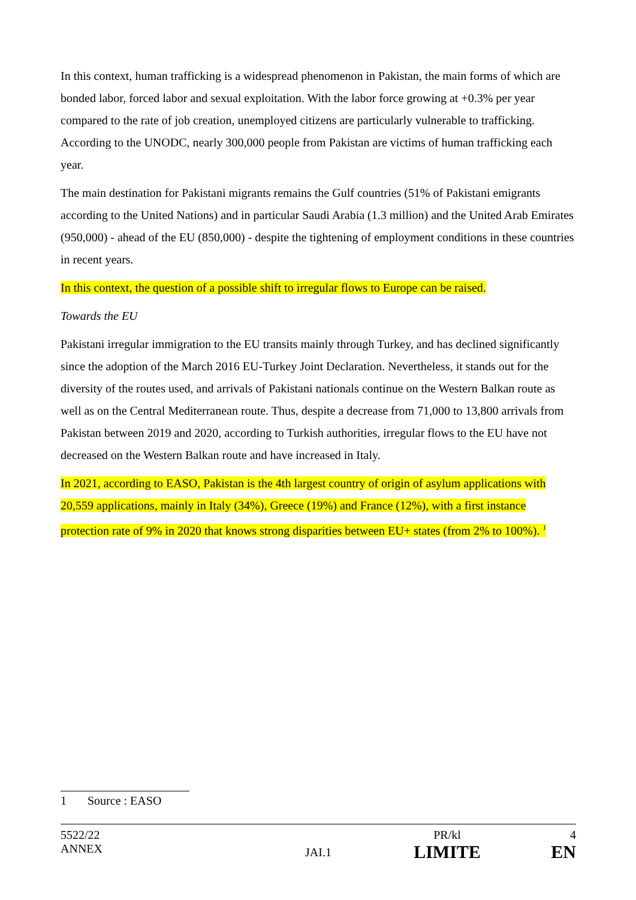In this context, human trafficking is a widespread phenomenon in Pakistan, the main forms of which are bonded labor, forced labor and sexual exploitation. With the labor force growing at +0.3% per year compared to the rate of job creation, unemployed citizens are particularly vulnerable to trafficking. According to the UNODC, nearly 300,000 people from Pakistan are victims of human trafficking each year.
The main destination for Pakistani migrants remains the Gulf countries (51% of Pakistani emigrants according to the United Nations) and in particular Saudi Arabia (1.3 million) and the United Arab Emirates (950,000) - ahead of the EU (850,000) - despite the tightening of employment conditions in these countries in recent years.
In this context, the question of a possible shift to irregular flows to Europe can be raised.
Towards the EU
Pakistani irregular immigration to the EU transits mainly through Turkey, and has declined significantly since the adoption of the March 2016 EU-Turkey Joint Declaration. Nevertheless, it stands out for the diversity of the routes used, and arrivals of Pakistani nationals continue on the Western Balkan route as well as on the Central Mediterranean route. Thus, despite a decrease from 71,000 to 13,800 arrivals from Pakistan between 2019 and 2020, according to Turkish authorities, irregular flows to the EU have not decreased on the Western Balkan route and have increased in Italy.
In 2021, according to EASO, Pakistan is the 4th largest country of origin of asylum applications with 20,559 applications, mainly in Italy (34%), Greece (19%) and France (12%), with a first instance protection rate of 9% in 2020 that knows strong disparities between EU+ states (from 2% to 100%). <sup>1</sup>
1 Source : EASO
| 5522/22 | | PR/kl | 4 |
| ANNEX | JAI.1 | LIMITE | EN |